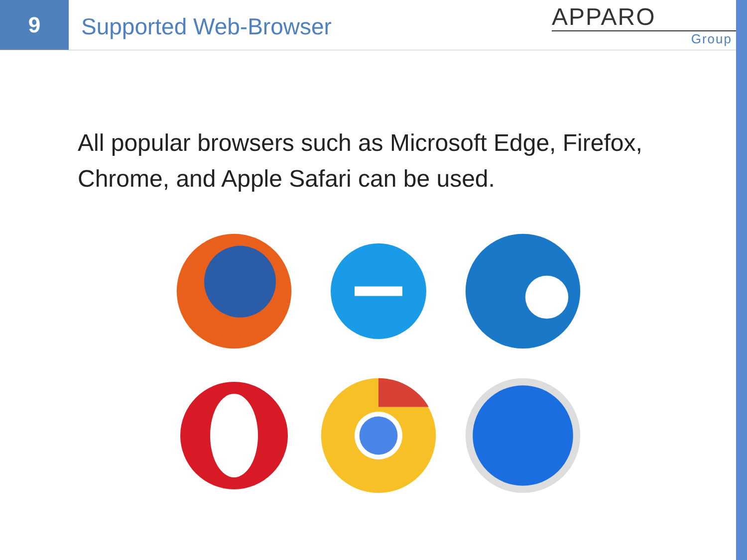9
Supported Web-Browser
APPARO
Group
All popular browsers such as Microsoft Edge, Firefox, Chrome, and Apple Safari can be used.